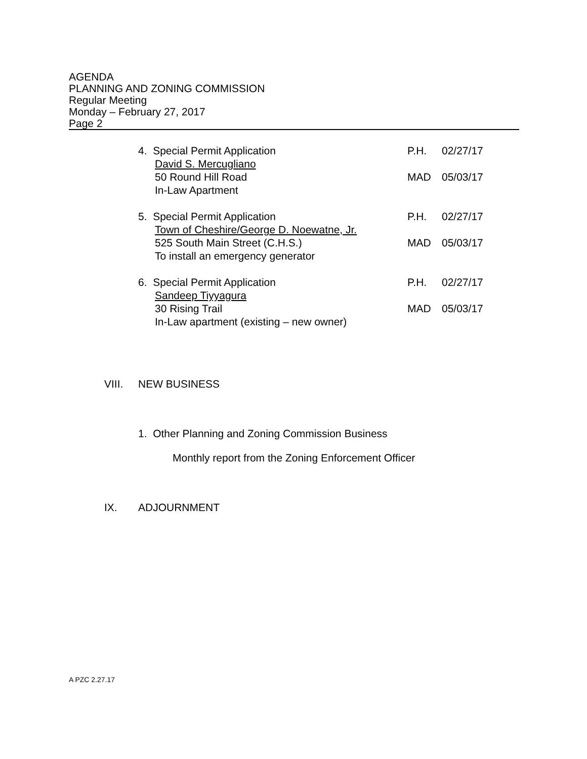AGENDA
PLANNING AND ZONING COMMISSION
Regular Meeting
Monday – February 27, 2017
Page 2
4. Special Permit Application
David S. Mercugliano
50 Round Hill Road
In-Law Apartment
P.H. 02/27/17 MAD 05/03/17
5. Special Permit Application
Town of Cheshire/George D. Noewatne, Jr.
525 South Main Street (C.H.S.)
To install an emergency generator
P.H. 02/27/17 MAD 05/03/17
6. Special Permit Application
Sandeep Tiyyagura
30 Rising Trail
In-Law apartment (existing – new owner)
P.H. 02/27/17 MAD 05/03/17
VIII. NEW BUSINESS
1. Other Planning and Zoning Commission Business
Monthly report from the Zoning Enforcement Officer
IX. ADJOURNMENT
A PZC 2.27.17